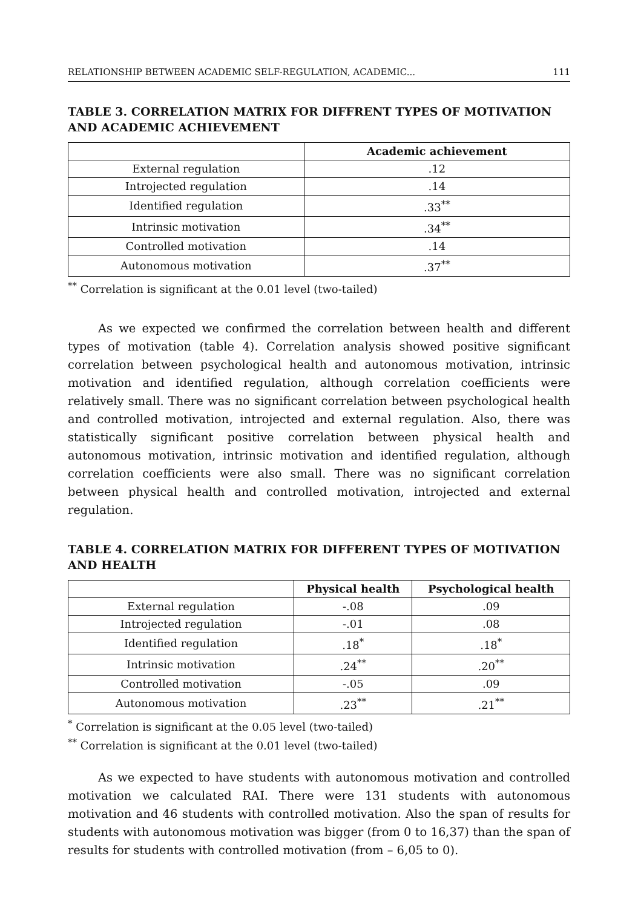RELATIONSHIP BETWEEN ACADEMIC SELF-REGULATION, ACADEMIC... 111
TABLE 3. CORRELATION MATRIX FOR DIFFRENT TYPES OF MOTIVATION AND ACADEMIC ACHIEVEMENT
| | Academic achievement |
| --- | --- |
| External regulation | .12 |
| Introjected regulation | .14 |
| Identified regulation | .33<sup>**</sup> |
| Intrinsic motivation | .34<sup>**</sup> |
| Controlled motivation | .14 |
| Autonomous motivation | .37<sup>**</sup> |
<sup>**</sup> Correlation is significant at the 0.01 level (two-tailed)
As we expected we confirmed the correlation between health and different types of motivation (table 4). Correlation analysis showed positive significant correlation between psychological health and autonomous motivation, intrinsic motivation and identified regulation, although correlation coefficients were relatively small. There was no significant correlation between psychological health and controlled motivation, introjected and external regulation. Also, there was statistically significant positive correlation between physical health and autonomous motivation, intrinsic motivation and identified regulation, although correlation coefficients were also small. There was no significant correlation between physical health and controlled motivation, introjected and external regulation.
TABLE 4. CORRELATION MATRIX FOR DIFFERENT TYPES OF MOTIVATION AND HEALTH
| | Physical health | Psychological health |
| --- | --- | --- |
| External regulation | -.08 | .09 |
| Introjected regulation | -.01 | .08 |
| Identified regulation | .18<sup>*</sup> | .18<sup>*</sup> |
| Intrinsic motivation | .24<sup>**</sup> | .20<sup>**</sup> |
| Controlled motivation | -.05 | .09 |
| Autonomous motivation | .23<sup>**</sup> | .21<sup>**</sup> |
<sup>*</sup> Correlation is significant at the 0.05 level (two-tailed)
<sup>**</sup> Correlation is significant at the 0.01 level (two-tailed)
As we expected to have students with autonomous motivation and controlled motivation we calculated RAI. There were 131 students with autonomous motivation and 46 students with controlled motivation. Also the span of results for students with autonomous motivation was bigger (from 0 to 16,37) than the span of results for students with controlled motivation (from – 6,05 to 0).